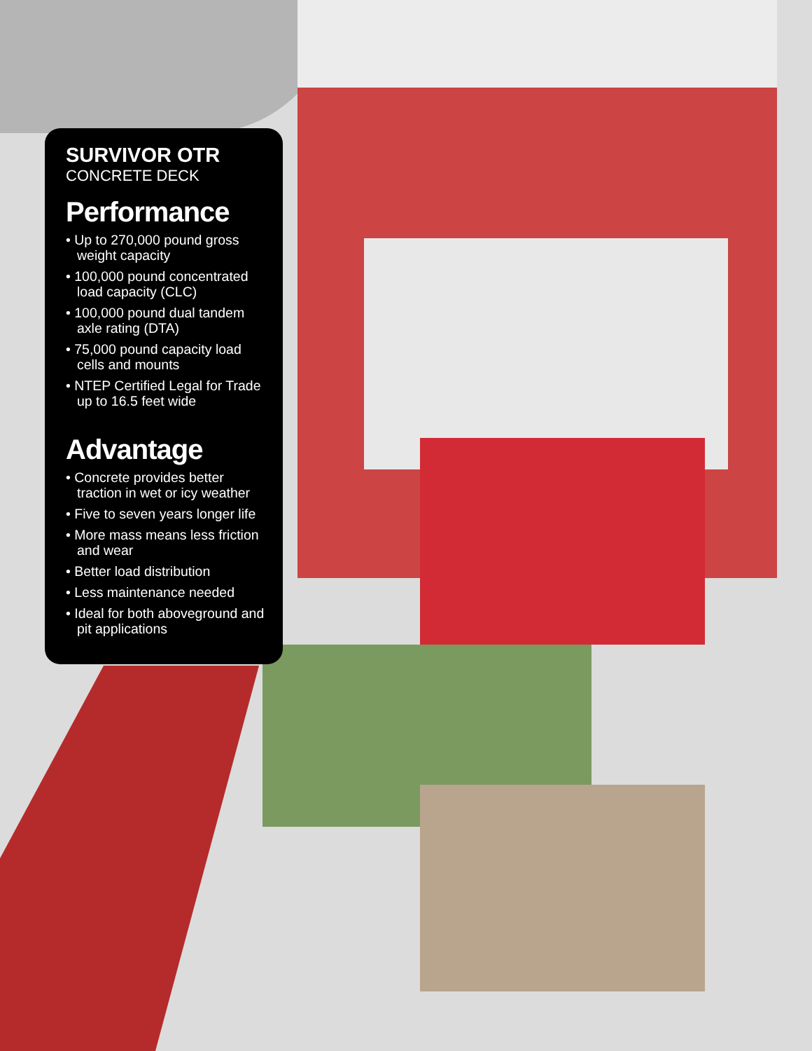SURVIVOR OTR
CONCRETE DECK
Performance
• Up to 270,000 pound gross weight capacity
• 100,000 pound concentrated load capacity (CLC)
• 100,000 pound dual tandem axle rating (DTA)
• 75,000 pound capacity load cells and mounts
• NTEP Certified Legal for Trade up to 16.5 feet wide
Advantage
• Concrete provides better traction in wet or icy weather
• Five to seven years longer life
• More mass means less friction and wear
• Better load distribution
• Less maintenance needed
• Ideal for both aboveground and pit applications